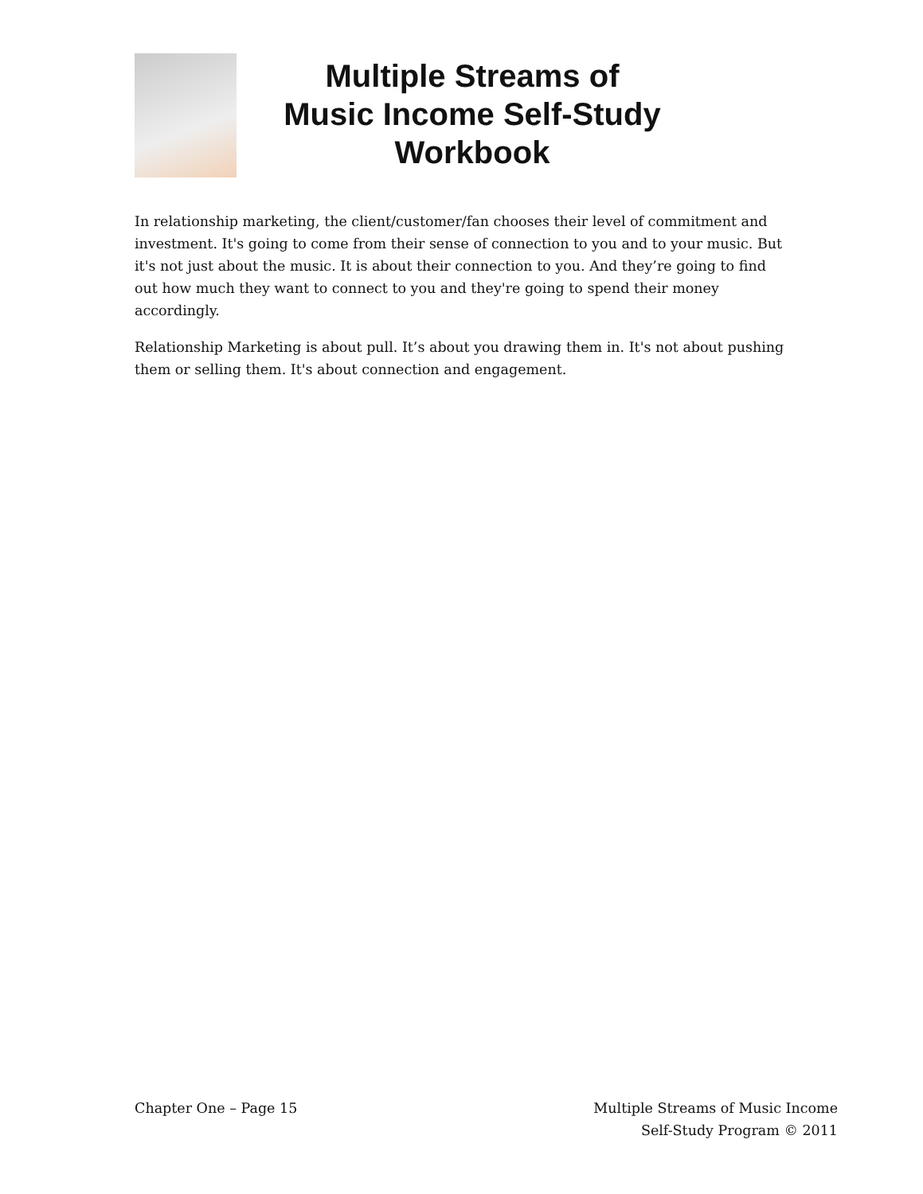Multiple Streams of
Music Income Self-Study
Workbook
In relationship marketing, the client/customer/fan chooses their level of commitment and investment. It's going to come from their sense of connection to you and to your music. But it's not just about the music. It is about their connection to you. And they’re going to find out how much they want to connect to you and they're going to spend their money accordingly.
Relationship Marketing is about pull. It’s about you drawing them in. It's not about pushing them or selling them. It's about connection and engagement.
Chapter One – Page 15 Multiple Streams of Music Income
Self-Study Program © 2011